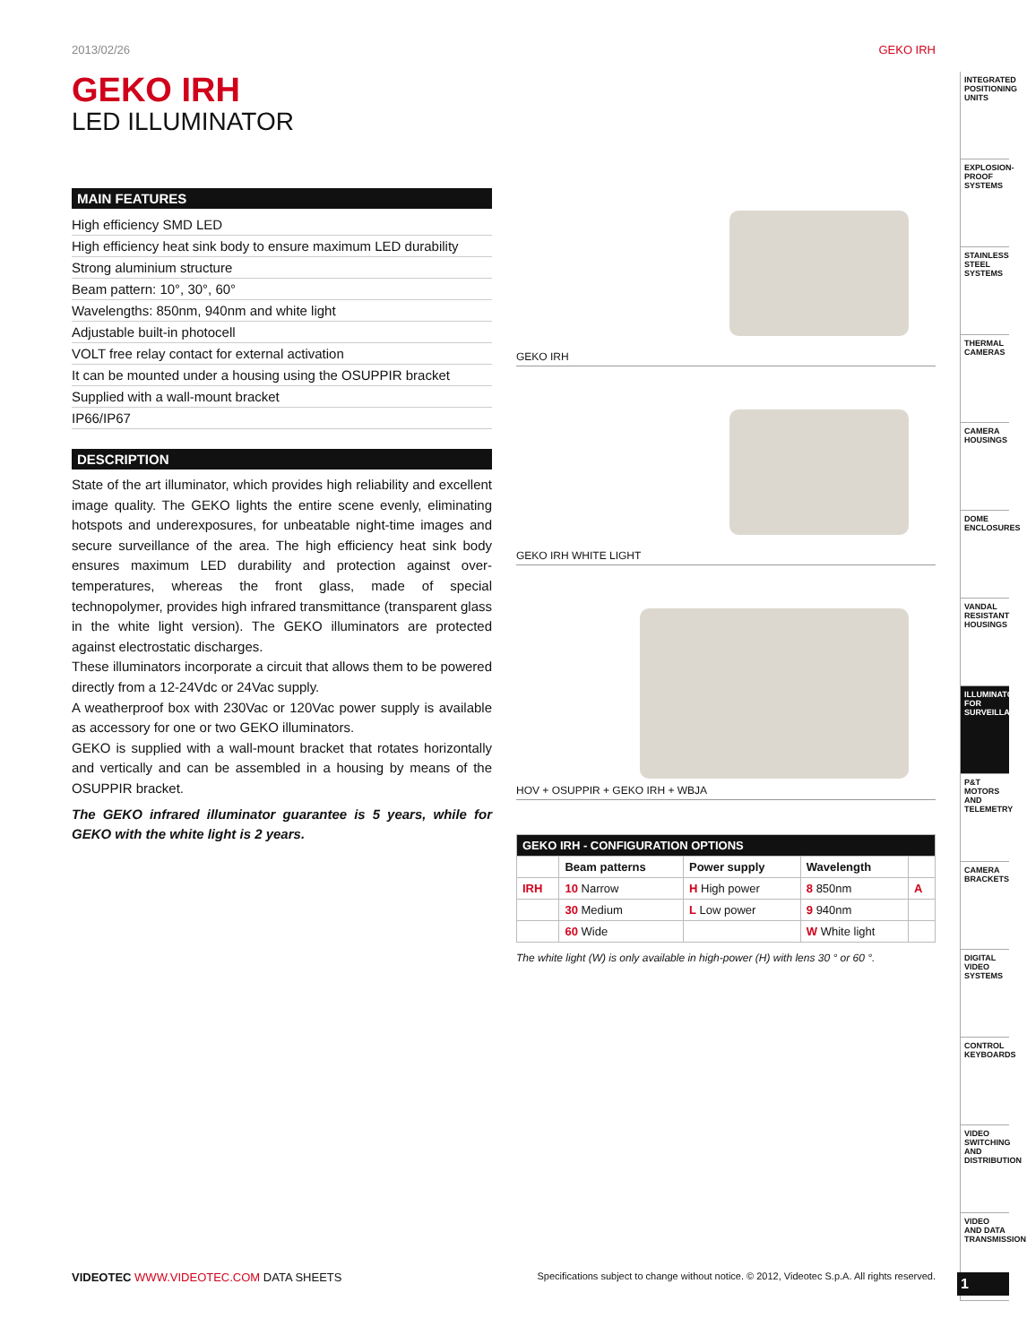2013/02/26 GEKO IRH
GEKO IRH
LED ILLUMINATOR
MAIN FEATURES
High efficiency SMD LED
High efficiency heat sink body to ensure maximum LED durability
Strong aluminium structure
Beam pattern: 10°, 30°, 60°
Wavelengths: 850nm, 940nm and white light
Adjustable built-in photocell
VOLT free relay contact for external activation
It can be mounted under a housing using the OSUPPIR bracket
Supplied with a wall-mount bracket
IP66/IP67
DESCRIPTION
State of the art illuminator, which provides high reliability and excellent image quality. The GEKO lights the entire scene evenly, eliminating hotspots and underexposures, for unbeatable night-time images and secure surveillance of the area. The high efficiency heat sink body ensures maximum LED durability and protection against over-temperatures, whereas the front glass, made of special technopolymer, provides high infrared transmittance (transparent glass in the white light version). The GEKO illuminators are protected against electrostatic discharges.
These illuminators incorporate a circuit that allows them to be powered directly from a 12-24Vdc or 24Vac supply.
A weatherproof box with 230Vac or 120Vac power supply is available as accessory for one or two GEKO illuminators.
GEKO is supplied with a wall-mount bracket that rotates horizontally and vertically and can be assembled in a housing by means of the OSUPPIR bracket.
The GEKO infrared illuminator guarantee is 5 years, while for GEKO with the white light is 2 years.
GEKO IRH
GEKO IRH WHITE LIGHT
HOV + OSUPPIR + GEKO IRH + WBJA
| GEKO IRH - CONFIGURATION OPTIONS | | | | |
| --- | --- | --- | --- | --- |
| | Beam patterns | Power supply | Wavelength | |
| IRH | 10 Narrow | H High power | 8 850nm | A |
| | 30 Medium | L Low power | 9 940nm | |
| | 60 Wide | | W White light | |
The white light (W) is only available in high-power (H) with lens 30 ° or 60 °.
INTEGRATED POSITIONING UNITS
EXPLOSION-PROOF SYSTEMS
STAINLESS STEEL SYSTEMS
THERMAL CAMERAS
CAMERA HOUSINGS
DOME ENCLOSURES
VANDAL RESISTANT HOUSINGS
ILLUMINATORS FOR SURVEILLANCE
P&T MOTORS AND TELEMETRY
CAMERA BRACKETS
DIGITAL VIDEO SYSTEMS
CONTROL KEYBOARDS
VIDEO SWITCHING AND DISTRIBUTION
VIDEO AND DATA TRANSMISSION
VIDEOTEC WWW.VIDEOTEC.COM DATA SHEETS Specifications subject to change without notice. © 2012, Videotec S.p.A. All rights reserved.
1